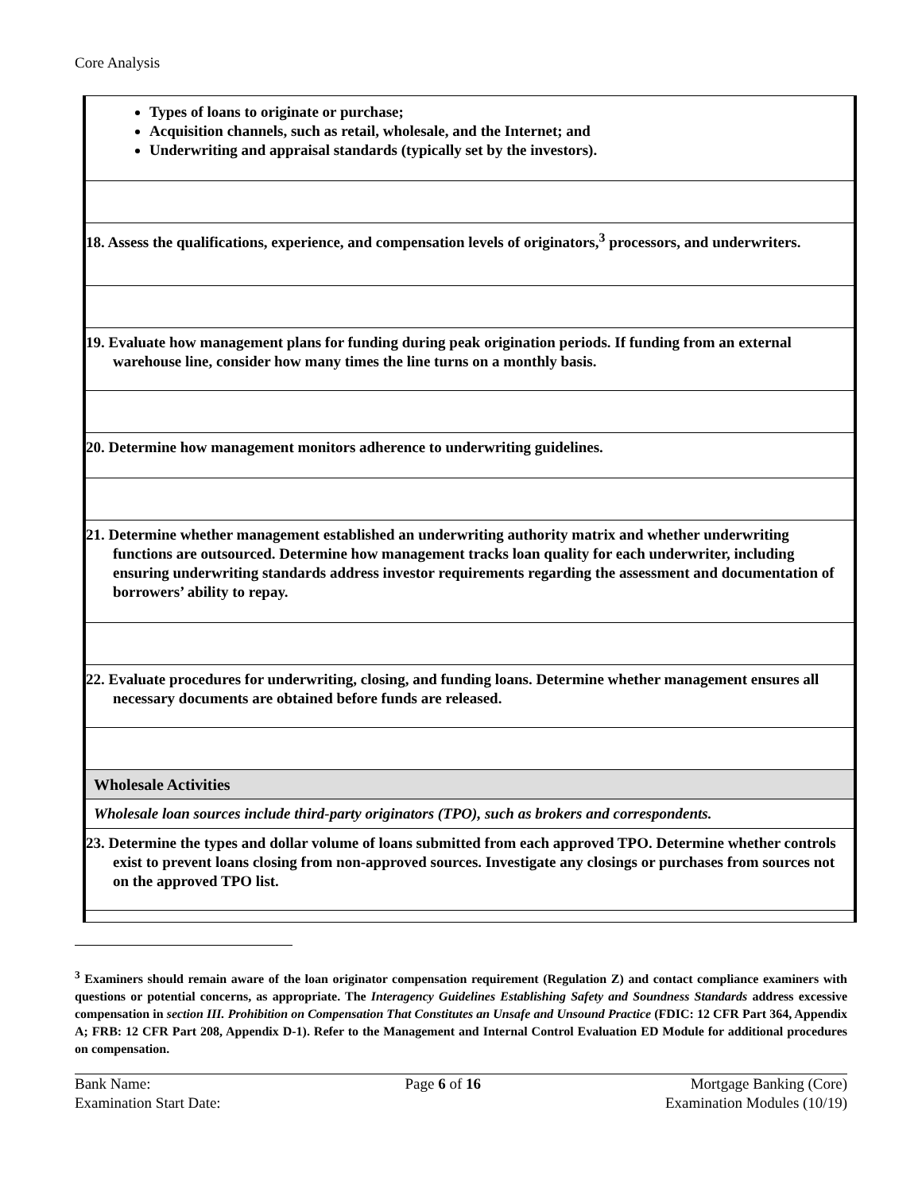Core Analysis
| Types of loans to originate or purchase; Acquisition channels, such as retail, wholesale, and the Internet; and Underwriting and appraisal standards (typically set by the investors). |
| 18. Assess the qualifications, experience, and compensation levels of originators,<sup>3</sup> processors, and underwriters. |
| 19. Evaluate how management plans for funding during peak origination periods. If funding from an external warehouse line, consider how many times the line turns on a monthly basis. |
| 20. Determine how management monitors adherence to underwriting guidelines. |
| 21. Determine whether management established an underwriting authority matrix and whether underwriting functions are outsourced. Determine how management tracks loan quality for each underwriter, including ensuring underwriting standards address investor requirements regarding the assessment and documentation of borrowers’ ability to repay. |
| 22. Evaluate procedures for underwriting, closing, and funding loans. Determine whether management ensures all necessary documents are obtained before funds are released. |
| Wholesale Activities |
| Wholesale loan sources include third-party originators (TPO), such as brokers and correspondents. |
| 23. Determine the types and dollar volume of loans submitted from each approved TPO. Determine whether controls exist to prevent loans closing from non-approved sources. Investigate any closings or purchases from sources not on the approved TPO list. |
<sup>3</sup> Examiners should remain aware of the loan originator compensation requirement (Regulation Z) and contact compliance examiners with questions or potential concerns, as appropriate. The Interagency Guidelines Establishing Safety and Soundness Standards address excessive compensation in section III. Prohibition on Compensation That Constitutes an Unsafe and Unsound Practice (FDIC: 12 CFR Part 364, Appendix A; FRB: 12 CFR Part 208, Appendix D-1). Refer to the Management and Internal Control Evaluation ED Module for additional procedures on compensation.
Bank Name:
Examination Start Date:
Page 6 of 16 Mortgage Banking (Core)
Examination Modules (10/19)